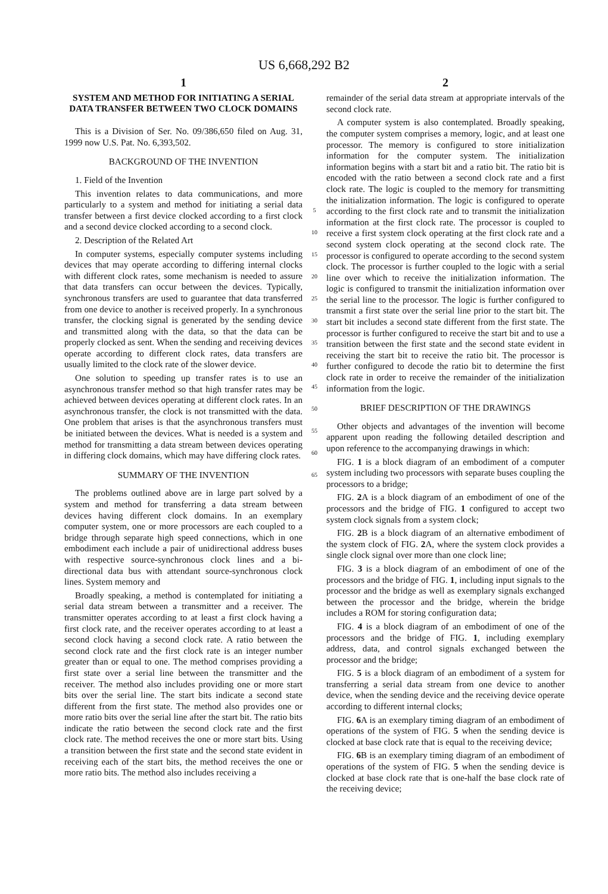US 6,668,292 B2
1
SYSTEM AND METHOD FOR INITIATING A SERIAL DATA TRANSFER BETWEEN TWO CLOCK DOMAINS
This is a Division of Ser. No. 09/386,650 filed on Aug. 31, 1999 now U.S. Pat. No. 6,393,502.
BACKGROUND OF THE INVENTION
1. Field of the Invention
This invention relates to data communications, and more particularly to a system and method for initiating a serial data transfer between a first device clocked according to a first clock and a second device clocked according to a second clock.
2. Description of the Related Art
In computer systems, especially computer systems including devices that may operate according to differing internal clocks with different clock rates, some mechanism is needed to assure that data transfers can occur between the devices. Typically, synchronous transfers are used to guarantee that data transferred from one device to another is received properly. In a synchronous transfer, the clocking signal is generated by the sending device and transmitted along with the data, so that the data can be properly clocked as sent. When the sending and receiving devices operate according to different clock rates, data transfers are usually limited to the clock rate of the slower device.
One solution to speeding up transfer rates is to use an asynchronous transfer method so that high transfer rates may be achieved between devices operating at different clock rates. In an asynchronous transfer, the clock is not transmitted with the data. One problem that arises is that the asynchronous transfers must be initiated between the devices. What is needed is a system and method for transmitting a data stream between devices operating in differing clock domains, which may have differing clock rates.
SUMMARY OF THE INVENTION
The problems outlined above are in large part solved by a system and method for transferring a data stream between devices having different clock domains. In an exemplary computer system, one or more processors are each coupled to a bridge through separate high speed connections, which in one embodiment each include a pair of unidirectional address buses with respective source-synchronous clock lines and a bi-directional data bus with attendant source-synchronous clock lines. System memory and
Broadly speaking, a method is contemplated for initiating a serial data stream between a transmitter and a receiver. The transmitter operates according to at least a first clock having a first clock rate, and the receiver operates according to at least a second clock having a second clock rate. A ratio between the second clock rate and the first clock rate is an integer number greater than or equal to one. The method comprises providing a first state over a serial line between the transmitter and the receiver. The method also includes providing one or more start bits over the serial line. The start bits indicate a second state different from the first state. The method also provides one or more ratio bits over the serial line after the start bit. The ratio bits indicate the ratio between the second clock rate and the first clock rate. The method receives the one or more start bits. Using a transition between the first state and the second state evident in receiving each of the start bits, the method receives the one or more ratio bits. The method also includes receiving a
5
10
15
20
25
30
35
40
45
50
55
60
65
2
remainder of the serial data stream at appropriate intervals of the second clock rate.
A computer system is also contemplated. Broadly speaking, the computer system comprises a memory, logic, and at least one processor. The memory is configured to store initialization information for the computer system. The initialization information begins with a start bit and a ratio bit. The ratio bit is encoded with the ratio between a second clock rate and a first clock rate. The logic is coupled to the memory for transmitting the initialization information. The logic is configured to operate according to the first clock rate and to transmit the initialization information at the first clock rate. The processor is coupled to receive a first system clock operating at the first clock rate and a second system clock operating at the second clock rate. The processor is configured to operate according to the second system clock. The processor is further coupled to the logic with a serial line over which to receive the initialization information. The logic is configured to transmit the initialization information over the serial line to the processor. The logic is further configured to transmit a first state over the serial line prior to the start bit. The start bit includes a second state different from the first state. The processor is further configured to receive the start bit and to use a transition between the first state and the second state evident in receiving the start bit to receive the ratio bit. The processor is further configured to decode the ratio bit to determine the first clock rate in order to receive the remainder of the initialization information from the logic.
BRIEF DESCRIPTION OF THE DRAWINGS
Other objects and advantages of the invention will become apparent upon reading the following detailed description and upon reference to the accompanying drawings in which:
FIG. 1 is a block diagram of an embodiment of a computer system including two processors with separate buses coupling the processors to a bridge;
FIG. 2 A is a block diagram of an embodiment of one of the processors and the bridge of FIG. 1 configured to accept two system clock signals from a system clock;
FIG. 2 B is a block diagram of an alternative embodiment of the system clock of FIG. 2 A, where the system clock provides a single clock signal over more than one clock line;
FIG. 3 is a block diagram of an embodiment of one of the processors and the bridge of FIG. 1, including input signals to the processor and the bridge as well as exemplary signals exchanged between the processor and the bridge, wherein the bridge includes a ROM for storing configuration data;
FIG. 4 is a block diagram of an embodiment of one of the processors and the bridge of FIG. 1, including exemplary address, data, and control signals exchanged between the processor and the bridge;
FIG. 5 is a block diagram of an embodiment of a system for transferring a serial data stream from one device to another device, when the sending device and the receiving device operate according to different internal clocks;
FIG. 6 A is an exemplary timing diagram of an embodiment of operations of the system of FIG. 5 when the sending device is clocked at base clock rate that is equal to the receiving device;
FIG. 6 B is an exemplary timing diagram of an embodiment of operations of the system of FIG. 5 when the sending device is clocked at base clock rate that is one-half the base clock rate of the receiving device;